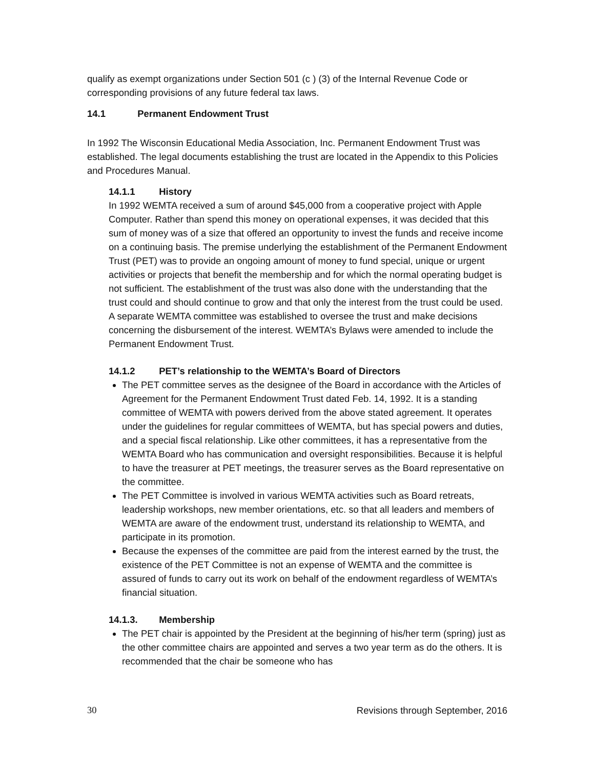qualify as exempt organizations under Section 501 (c ) (3) of the Internal Revenue Code or corresponding provisions of any future federal tax laws.
14.1 Permanent Endowment Trust
In 1992 The Wisconsin Educational Media Association, Inc. Permanent Endowment Trust was established. The legal documents establishing the trust are located in the Appendix to this Policies and Procedures Manual.
14.1.1 History
In 1992 WEMTA received a sum of around $45,000 from a cooperative project with Apple Computer. Rather than spend this money on operational expenses, it was decided that this sum of money was of a size that offered an opportunity to invest the funds and receive income on a continuing basis. The premise underlying the establishment of the Permanent Endowment Trust (PET) was to provide an ongoing amount of money to fund special, unique or urgent activities or projects that benefit the membership and for which the normal operating budget is not sufficient. The establishment of the trust was also done with the understanding that the trust could and should continue to grow and that only the interest from the trust could be used. A separate WEMTA committee was established to oversee the trust and make decisions concerning the disbursement of the interest. WEMTA’s Bylaws were amended to include the Permanent Endowment Trust.
14.1.2 PET’s relationship to the WEMTA’s Board of Directors
The PET committee serves as the designee of the Board in accordance with the Articles of Agreement for the Permanent Endowment Trust dated Feb. 14, 1992. It is a standing committee of WEMTA with powers derived from the above stated agreement. It operates under the guidelines for regular committees of WEMTA, but has special powers and duties, and a special fiscal relationship. Like other committees, it has a representative from the WEMTA Board who has communication and oversight responsibilities. Because it is helpful to have the treasurer at PET meetings, the treasurer serves as the Board representative on the committee.
The PET Committee is involved in various WEMTA activities such as Board retreats, leadership workshops, new member orientations, etc. so that all leaders and members of WEMTA are aware of the endowment trust, understand its relationship to WEMTA, and participate in its promotion.
Because the expenses of the committee are paid from the interest earned by the trust, the existence of the PET Committee is not an expense of WEMTA and the committee is assured of funds to carry out its work on behalf of the endowment regardless of WEMTA’s financial situation.
14.1.3. Membership
The PET chair is appointed by the President at the beginning of his/her term (spring) just as the other committee chairs are appointed and serves a two year term as do the others. It is recommended that the chair be someone who has
30 Revisions through September, 2016